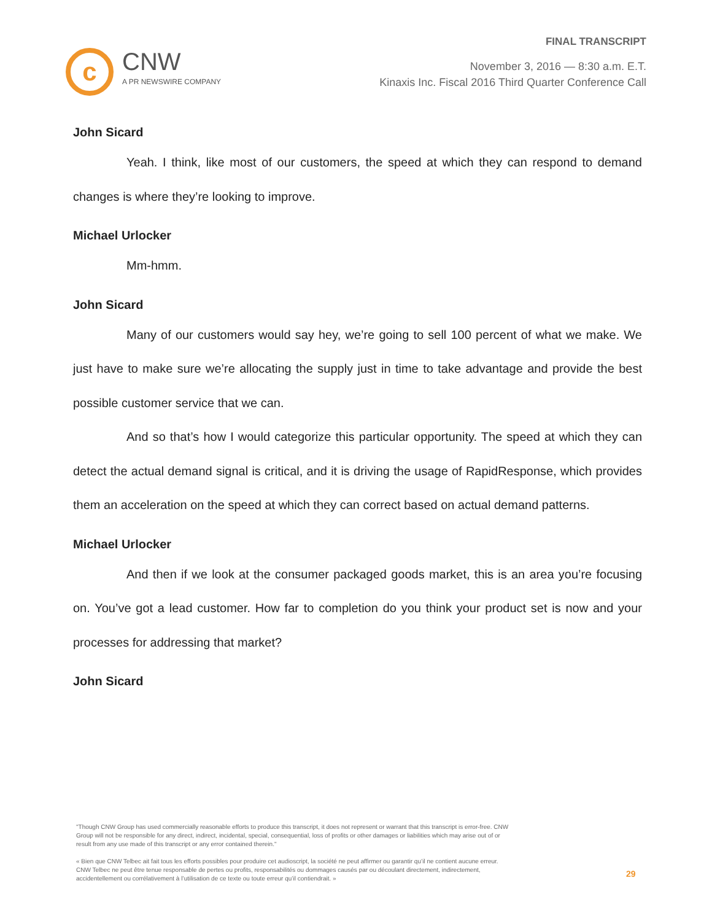c
CNW
A PR NEWSWIRE COMPANY
FINAL TRANSCRIPT
November 3, 2016 — 8:30 a.m. E.T.
Kinaxis Inc. Fiscal 2016 Third Quarter Conference Call
John Sicard
Yeah. I think, like most of our customers, the speed at which they can respond to demand changes is where they’re looking to improve.
Michael Urlocker
Mm-hmm.
John Sicard
Many of our customers would say hey, we’re going to sell 100 percent of what we make. We just have to make sure we’re allocating the supply just in time to take advantage and provide the best possible customer service that we can.
And so that’s how I would categorize this particular opportunity. The speed at which they can detect the actual demand signal is critical, and it is driving the usage of RapidResponse, which provides them an acceleration on the speed at which they can correct based on actual demand patterns.
Michael Urlocker
And then if we look at the consumer packaged goods market, this is an area you’re focusing on. You’ve got a lead customer. How far to completion do you think your product set is now and your processes for addressing that market?
John Sicard
"Though CNW Group has used commercially reasonable efforts to produce this transcript, it does not represent or warrant that this transcript is error-free. CNW Group will not be responsible for any direct, indirect, incidental, special, consequential, loss of profits or other damages or liabilities which may arise out of or result from any use made of this transcript or any error contained therein."
« Bien que CNW Telbec ait fait tous les efforts possibles pour produire cet audioscript, la société ne peut affirmer ou garantir qu’il ne contient aucune erreur. CNW Telbec ne peut être tenue responsable de pertes ou profits, responsabilités ou dommages causés par ou découlant directement, indirectement, accidentellement ou corrélativement à l’utilisation de ce texte ou toute erreur qu’il contiendrait. »
29